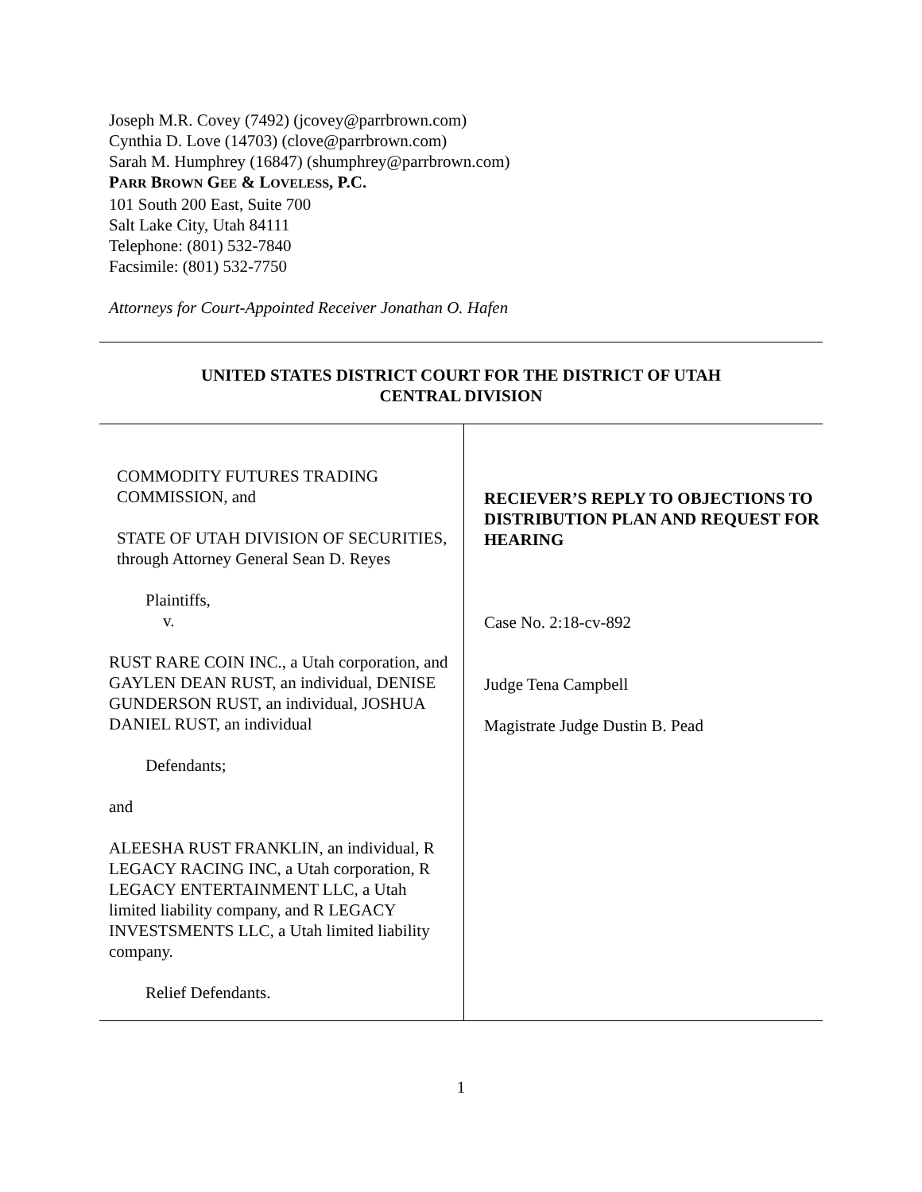Joseph M.R. Covey (7492) (jcovey@parrbrown.com)
Cynthia D. Love (14703) (clove@parrbrown.com)
Sarah M. Humphrey (16847) (shumphrey@parrbrown.com)
PARR BROWN GEE & LOVELESS, P.C.
101 South 200 East, Suite 700
Salt Lake City, Utah 84111
Telephone: (801) 532-7840
Facsimile: (801) 532-7750
Attorneys for Court-Appointed Receiver Jonathan O. Hafen
UNITED STATES DISTRICT COURT FOR THE DISTRICT OF UTAH
CENTRAL DIVISION
COMMODITY FUTURES TRADING COMMISSION, and
STATE OF UTAH DIVISION OF SECURITIES, through Attorney General Sean D. Reyes
Plaintiffs,
v.
RUST RARE COIN INC., a Utah corporation, and GAYLEN DEAN RUST, an individual, DENISE GUNDERSON RUST, an individual, JOSHUA DANIEL RUST, an individual
Defendants;
and
ALEESHA RUST FRANKLIN, an individual, R LEGACY RACING INC, a Utah corporation, R LEGACY ENTERTAINMENT LLC, a Utah limited liability company, and R LEGACY INVESTSMENTS LLC, a Utah limited liability company.
Relief Defendants.
RECIEVER’S REPLY TO OBJECTIONS TO DISTRIBUTION PLAN AND REQUEST FOR HEARING
Case No. 2:18-cv-892
Judge Tena Campbell
Magistrate Judge Dustin B. Pead
1